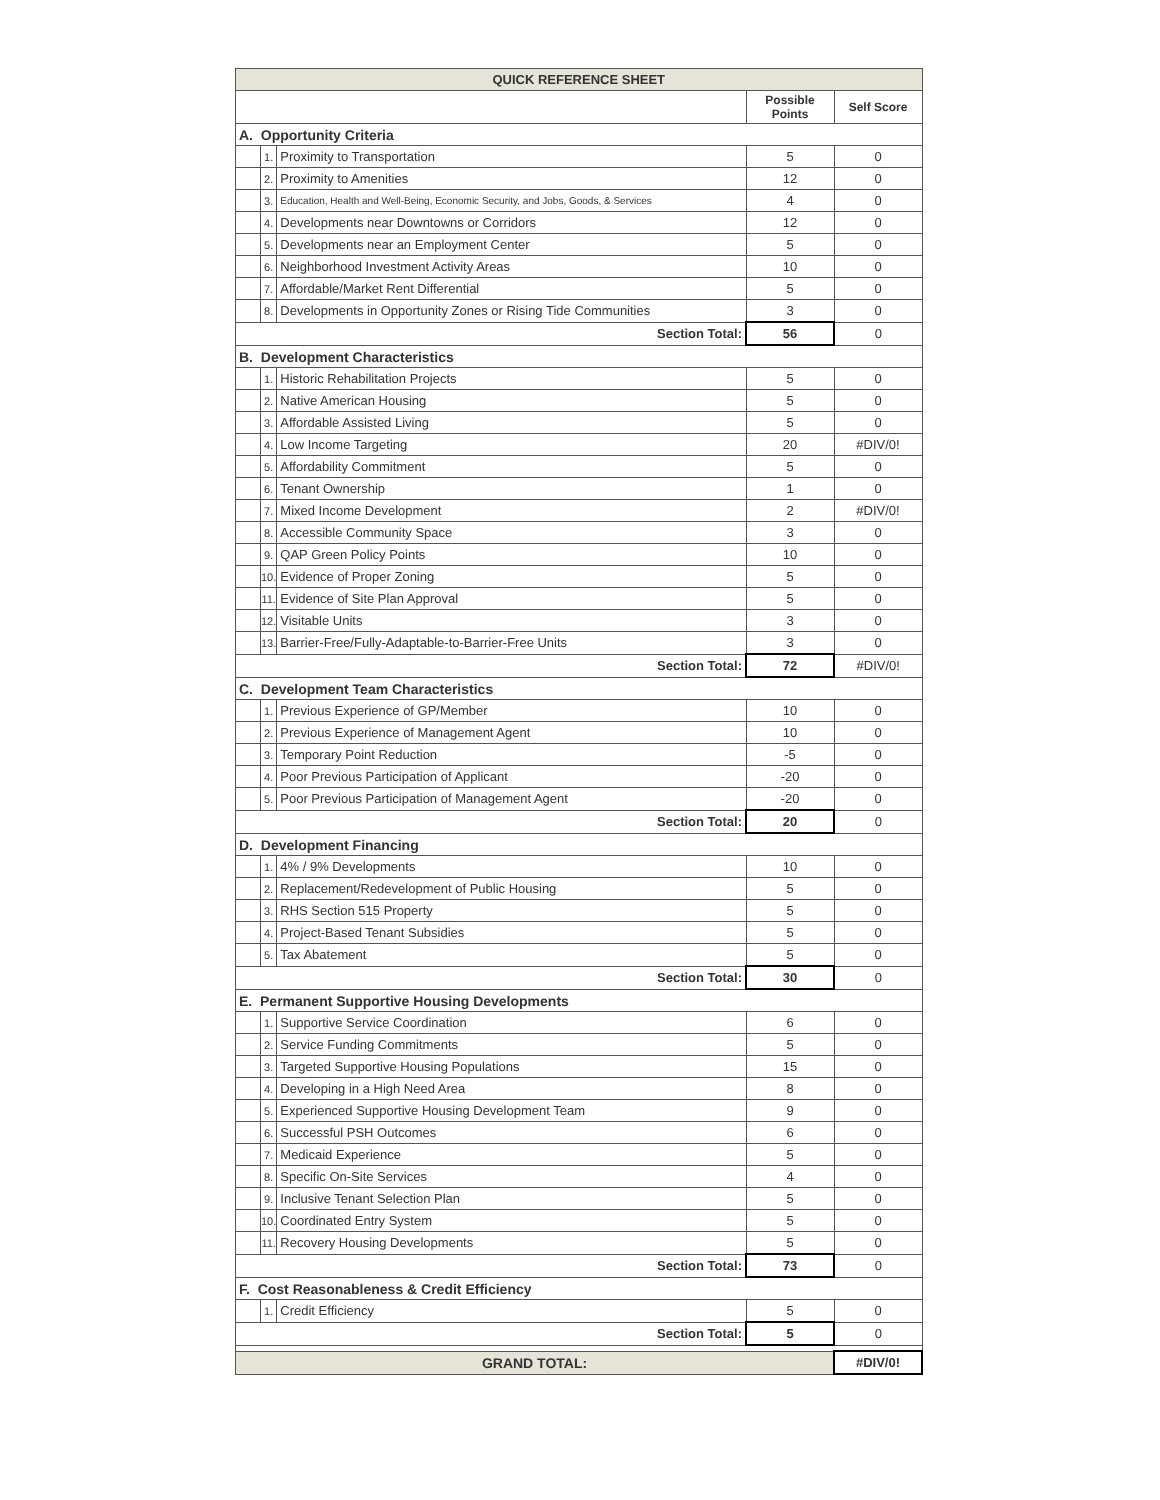| QUICK REFERENCE SHEET | | | | |
| --- | --- | --- | --- | --- |
| | | | Possible Points | Self Score |
| A. Opportunity Criteria | | | | |
| | 1. | Proximity to Transportation | 5 | 0 |
| | 2. | Proximity to Amenities | 12 | 0 |
| | 3. | Education, Health and Well-Being, Economic Security, and Jobs, Goods, & Services | 4 | 0 |
| | 4. | Developments near Downtowns or Corridors | 12 | 0 |
| | 5. | Developments near an Employment Center | 5 | 0 |
| | 6. | Neighborhood Investment Activity Areas | 10 | 0 |
| | 7. | Affordable/Market Rent Differential | 5 | 0 |
| | 8. | Developments in Opportunity Zones or Rising Tide Communities | 3 | 0 |
| Section Total: | | | 56 | 0 |
| B. Development Characteristics | | | | |
| | 1. | Historic Rehabilitation Projects | 5 | 0 |
| | 2. | Native American Housing | 5 | 0 |
| | 3. | Affordable Assisted Living | 5 | 0 |
| | 4. | Low Income Targeting | 20 | #DIV/0! |
| | 5. | Affordability Commitment | 5 | 0 |
| | 6. | Tenant Ownership | 1 | 0 |
| | 7. | Mixed Income Development | 2 | #DIV/0! |
| | 8. | Accessible Community Space | 3 | 0 |
| | 9. | QAP Green Policy Points | 10 | 0 |
| | 10. | Evidence of Proper Zoning | 5 | 0 |
| | 11. | Evidence of Site Plan Approval | 5 | 0 |
| | 12. | Visitable Units | 3 | 0 |
| | 13. | Barrier-Free/Fully-Adaptable-to-Barrier-Free Units | 3 | 0 |
| Section Total: | | | 72 | #DIV/0! |
| C. Development Team Characteristics | | | | |
| | 1. | Previous Experience of GP/Member | 10 | 0 |
| | 2. | Previous Experience of Management Agent | 10 | 0 |
| | 3. | Temporary Point Reduction | -5 | 0 |
| | 4. | Poor Previous Participation of Applicant | -20 | 0 |
| | 5. | Poor Previous Participation of Management Agent | -20 | 0 |
| Section Total: | | | 20 | 0 |
| D. Development Financing | | | | |
| | 1. | 4% / 9% Developments | 10 | 0 |
| | 2. | Replacement/Redevelopment of Public Housing | 5 | 0 |
| | 3. | RHS Section 515 Property | 5 | 0 |
| | 4. | Project-Based Tenant Subsidies | 5 | 0 |
| | 5. | Tax Abatement | 5 | 0 |
| Section Total: | | | 30 | 0 |
| E. Permanent Supportive Housing Developments | | | | |
| | 1. | Supportive Service Coordination | 6 | 0 |
| | 2. | Service Funding Commitments | 5 | 0 |
| | 3. | Targeted Supportive Housing Populations | 15 | 0 |
| | 4. | Developing in a High Need Area | 8 | 0 |
| | 5. | Experienced Supportive Housing Development Team | 9 | 0 |
| | 6. | Successful PSH Outcomes | 6 | 0 |
| | 7. | Medicaid Experience | 5 | 0 |
| | 8. | Specific On-Site Services | 4 | 0 |
| | 9. | Inclusive Tenant Selection Plan | 5 | 0 |
| | 10. | Coordinated Entry System | 5 | 0 |
| | 11. | Recovery Housing Developments | 5 | 0 |
| Section Total: | | | 73 | 0 |
| F. Cost Reasonableness & Credit Efficiency | | | | |
| | 1. | Credit Efficiency | 5 | 0 |
| Section Total: | | | 5 | 0 |
| GRAND TOTAL: | | | | #DIV/0! |